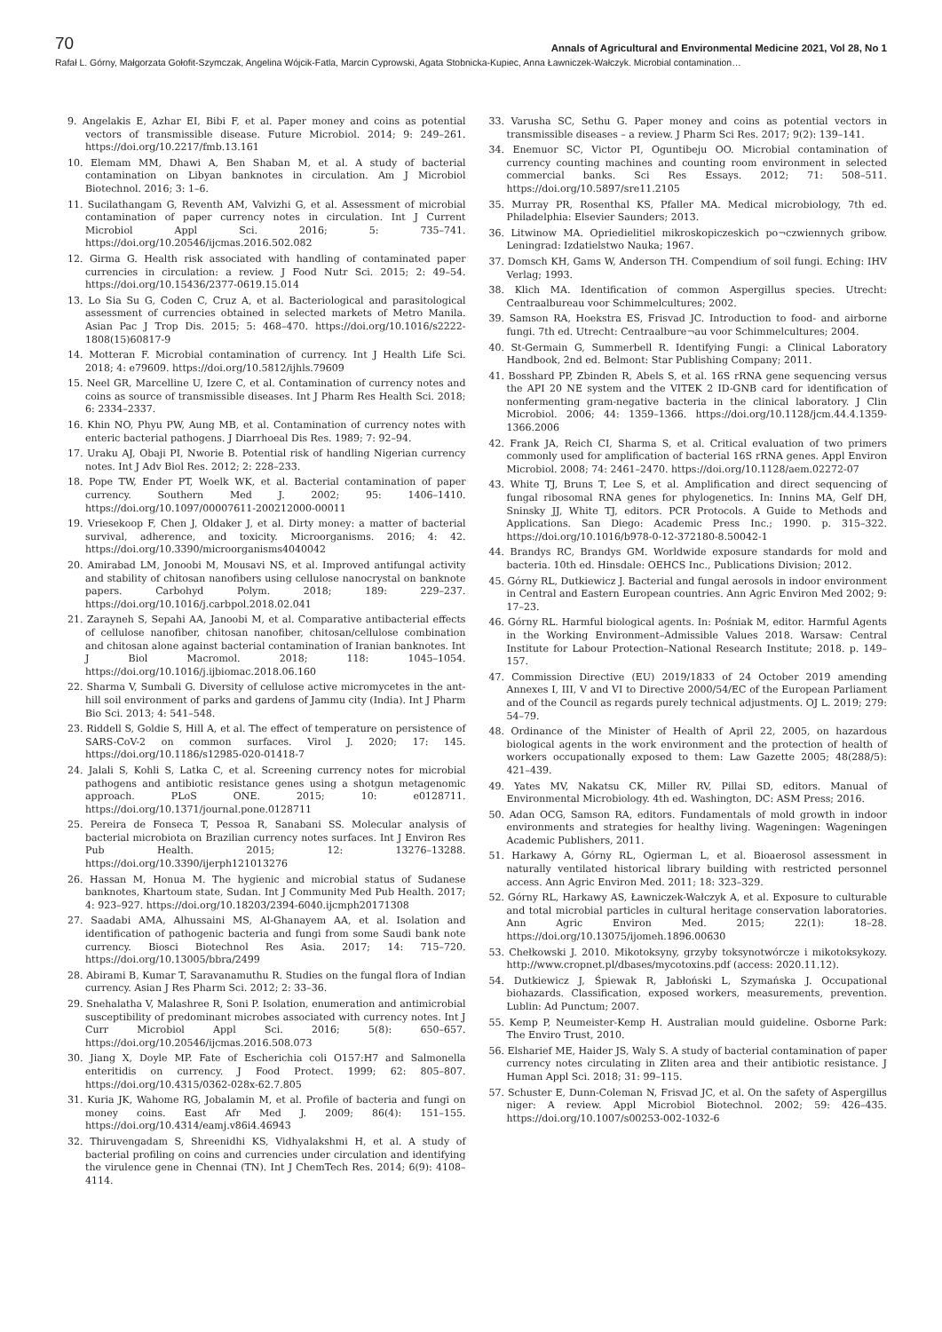70 Annals of Agricultural and Environmental Medicine 2021, Vol 28, No 1
Rafał L. Górny, Małgorzata Gołofit-Szymczak, Angelina Wójcik-Fatla, Marcin Cyprowski, Agata Stobnicka-Kupiec, Anna Ławniczek-Wałczyk. Microbial contamination…
9. Angelakis E, Azhar EI, Bibi F, et al. Paper money and coins as potential vectors of transmissible disease. Future Microbiol. 2014; 9: 249–261. https://doi.org/10.2217/fmb.13.161
10. Elemam MM, Dhawi A, Ben Shaban M, et al. A study of bacterial contamination on Libyan banknotes in circulation. Am J Microbiol Biotechnol. 2016; 3: 1–6.
11. Sucilathangam G, Reventh AM, Valvizhi G, et al. Assessment of microbial contamination of paper currency notes in circulation. Int J Current Microbiol Appl Sci. 2016; 5: 735–741. https://doi.org/10.20546/ijcmas.2016.502.082
12. Girma G. Health risk associated with handling of contaminated paper currencies in circulation: a review. J Food Nutr Sci. 2015; 2: 49–54. https://doi.org/10.15436/2377-0619.15.014
13. Lo Sia Su G, Coden C, Cruz A, et al. Bacteriological and parasitological assessment of currencies obtained in selected markets of Metro Manila. Asian Pac J Trop Dis. 2015; 5: 468–470. https://doi.org/10.1016/s2222-1808(15)60817-9
14. Motteran F. Microbial contamination of currency. Int J Health Life Sci. 2018; 4: e79609. https://doi.org/10.5812/ijhls.79609
15. Neel GR, Marcelline U, Izere C, et al. Contamination of currency notes and coins as source of transmissible diseases. Int J Pharm Res Health Sci. 2018; 6: 2334–2337.
16. Khin NO, Phyu PW, Aung MB, et al. Contamination of currency notes with enteric bacterial pathogens. J Diarrhoeal Dis Res. 1989; 7: 92–94.
17. Uraku AJ, Obaji PI, Nworie B. Potential risk of handling Nigerian currency notes. Int J Adv Biol Res. 2012; 2: 228–233.
18. Pope TW, Ender PT, Woelk WK, et al. Bacterial contamination of paper currency. Southern Med J. 2002; 95: 1406–1410. https://doi.org/10.1097/00007611-200212000-00011
19. Vriesekoop F, Chen J, Oldaker J, et al. Dirty money: a matter of bacterial survival, adherence, and toxicity. Microorganisms. 2016; 4: 42. https://doi.org/10.3390/microorganisms4040042
20. Amirabad LM, Jonoobi M, Mousavi NS, et al. Improved antifungal activity and stability of chitosan nanofibers using cellulose nanocrystal on banknote papers. Carbohyd Polym. 2018; 189: 229–237. https://doi.org/10.1016/j.carbpol.2018.02.041
21. Zarayneh S, Sepahi AA, Janoobi M, et al. Comparative antibacterial effects of cellulose nanofiber, chitosan nanofiber, chitosan/cellulose combination and chitosan alone against bacterial contamination of Iranian banknotes. Int J Biol Macromol. 2018; 118: 1045–1054. https://doi.org/10.1016/j.ijbiomac.2018.06.160
22. Sharma V, Sumbali G. Diversity of cellulose active micromycetes in the ant-hill soil environment of parks and gardens of Jammu city (India). Int J Pharm Bio Sci. 2013; 4: 541–548.
23. Riddell S, Goldie S, Hill A, et al. The effect of temperature on persistence of SARS-CoV-2 on common surfaces. Virol J. 2020; 17: 145. https://doi.org/10.1186/s12985-020-01418-7
24. Jalali S, Kohli S, Latka C, et al. Screening currency notes for microbial pathogens and antibiotic resistance genes using a shotgun metagenomic approach. PLoS ONE. 2015; 10: e0128711. https://doi.org/10.1371/journal.pone.0128711
25. Pereira de Fonseca T, Pessoa R, Sanabani SS. Molecular analysis of bacterial microbiota on Brazilian currency notes surfaces. Int J Environ Res Pub Health. 2015; 12: 13276–13288. https://doi.org/10.3390/ijerph121013276
26. Hassan M, Honua M. The hygienic and microbial status of Sudanese banknotes, Khartoum state, Sudan. Int J Community Med Pub Health. 2017; 4: 923–927. https://doi.org/10.18203/2394-6040.ijcmph20171308
27. Saadabi AMA, Alhussaini MS, Al-Ghanayem AA, et al. Isolation and identification of pathogenic bacteria and fungi from some Saudi bank note currency. Biosci Biotechnol Res Asia. 2017; 14: 715–720. https://doi.org/10.13005/bbra/2499
28. Abirami B, Kumar T, Saravanamuthu R. Studies on the fungal flora of Indian currency. Asian J Res Pharm Sci. 2012; 2: 33–36.
29. Snehalatha V, Malashree R, Soni P. Isolation, enumeration and antimicrobial susceptibility of predominant microbes associated with currency notes. Int J Curr Microbiol Appl Sci. 2016; 5(8): 650–657. https://doi.org/10.20546/ijcmas.2016.508.073
30. Jiang X, Doyle MP. Fate of Escherichia coli O157:H7 and Salmonella enteritidis on currency. J Food Protect. 1999; 62: 805–807. https://doi.org/10.4315/0362-028x-62.7.805
31. Kuria JK, Wahome RG, Jobalamin M, et al. Profile of bacteria and fungi on money coins. East Afr Med J. 2009; 86(4): 151–155. https://doi.org/10.4314/eamj.v86i4.46943
32. Thiruvengadam S, Shreenidhi KS, Vidhyalakshmi H, et al. A study of bacterial profiling on coins and currencies under circulation and identifying the virulence gene in Chennai (TN). Int J ChemTech Res. 2014; 6(9): 4108–4114.
33. Varusha SC, Sethu G. Paper money and coins as potential vectors in transmissible diseases – a review. J Pharm Sci Res. 2017; 9(2): 139–141.
34. Enemuor SC, Victor PI, Oguntibeju OO. Microbial contamination of currency counting machines and counting room environment in selected commercial banks. Sci Res Essays. 2012; 71: 508–511. https://doi.org/10.5897/sre11.2105
35. Murray PR, Rosenthal KS, Pfaller MA. Medical microbiology, 7th ed. Philadelphia: Elsevier Saunders; 2013.
36. Litwinow MA. Opriedielitiel mikroskopiczeskich po¬czwiennych gribow. Leningrad: Izdatielstwo Nauka; 1967.
37. Domsch KH, Gams W, Anderson TH. Compendium of soil fungi. Eching: IHV Verlag; 1993.
38. Klich MA. Identification of common Aspergillus species. Utrecht: Centraalbureau voor Schimmelcultures; 2002.
39. Samson RA, Hoekstra ES, Frisvad JC. Introduction to food- and airborne fungi. 7th ed. Utrecht: Centraalbure¬au voor Schimmelcultures; 2004.
40. St-Germain G, Summerbell R. Identifying Fungi: a Clinical Laboratory Handbook, 2nd ed. Belmont: Star Publishing Company; 2011.
41. Bosshard PP, Zbinden R, Abels S, et al. 16S rRNA gene sequencing versus the API 20 NE system and the VITEK 2 ID-GNB card for identification of nonfermenting gram-negative bacteria in the clinical laboratory. J Clin Microbiol. 2006; 44: 1359–1366. https://doi.org/10.1128/jcm.44.4.1359-1366.2006
42. Frank JA, Reich CI, Sharma S, et al. Critical evaluation of two primers commonly used for amplification of bacterial 16S rRNA genes. Appl Environ Microbiol. 2008; 74: 2461–2470. https://doi.org/10.1128/aem.02272-07
43. White TJ, Bruns T, Lee S, et al. Amplification and direct sequencing of fungal ribosomal RNA genes for phylogenetics. In: Innins MA, Gelf DH, Sninsky JJ, White TJ, editors. PCR Protocols. A Guide to Methods and Applications. San Diego: Academic Press Inc.; 1990. p. 315–322. https://doi.org/10.1016/b978-0-12-372180-8.50042-1
44. Brandys RC, Brandys GM. Worldwide exposure standards for mold and bacteria. 10th ed. Hinsdale: OEHCS Inc., Publications Division; 2012.
45. Górny RL, Dutkiewicz J. Bacterial and fungal aerosols in indoor environment in Central and Eastern European countries. Ann Agric Environ Med 2002; 9: 17–23.
46. Górny RL. Harmful biological agents. In: Pośniak M, editor. Harmful Agents in the Working Environment–Admissible Values 2018. Warsaw: Central Institute for Labour Protection–National Research Institute; 2018. p. 149–157.
47. Commission Directive (EU) 2019/1833 of 24 October 2019 amending Annexes I, III, V and VI to Directive 2000/54/EC of the European Parliament and of the Council as regards purely technical adjustments. OJ L. 2019; 279: 54–79.
48. Ordinance of the Minister of Health of April 22, 2005, on hazardous biological agents in the work environment and the protection of health of workers occupationally exposed to them: Law Gazette 2005; 48(288/5): 421–439.
49. Yates MV, Nakatsu CK, Miller RV, Pillai SD, editors. Manual of Environmental Microbiology. 4th ed. Washington, DC: ASM Press; 2016.
50. Adan OCG, Samson RA, editors. Fundamentals of mold growth in indoor environments and strategies for healthy living. Wageningen: Wageningen Academic Publishers, 2011.
51. Harkawy A, Górny RL, Ogierman L, et al. Bioaerosol assessment in naturally ventilated historical library building with restricted personnel access. Ann Agric Environ Med. 2011; 18: 323–329.
52. Górny RL, Harkawy AS, Ławniczek-Wałczyk A, et al. Exposure to culturable and total microbial particles in cultural heritage conservation laboratories. Ann Agric Environ Med. 2015; 22(1): 18–28. https://doi.org/10.13075/ijomeh.1896.00630
53. Chełkowski J. 2010. Mikotoksyny, grzyby toksynotwórcze i mikotoksykozy. http://www.cropnet.pl/dbases/mycotoxins.pdf (access: 2020.11.12).
54. Dutkiewicz J, Śpiewak R, Jabłoński L, Szymańska J. Occupational biohazards. Classification, exposed workers, measurements, prevention. Lublin: Ad Punctum; 2007.
55. Kemp P, Neumeister-Kemp H. Australian mould guideline. Osborne Park: The Enviro Trust, 2010.
56. Elsharief ME, Haider JS, Waly S. A study of bacterial contamination of paper currency notes circulating in Zliten area and their antibiotic resistance. J Human Appl Sci. 2018; 31: 99–115.
57. Schuster E, Dunn-Coleman N, Frisvad JC, et al. On the safety of Aspergillus niger: A review. Appl Microbiol Biotechnol. 2002; 59: 426–435. https://doi.org/10.1007/s00253-002-1032-6